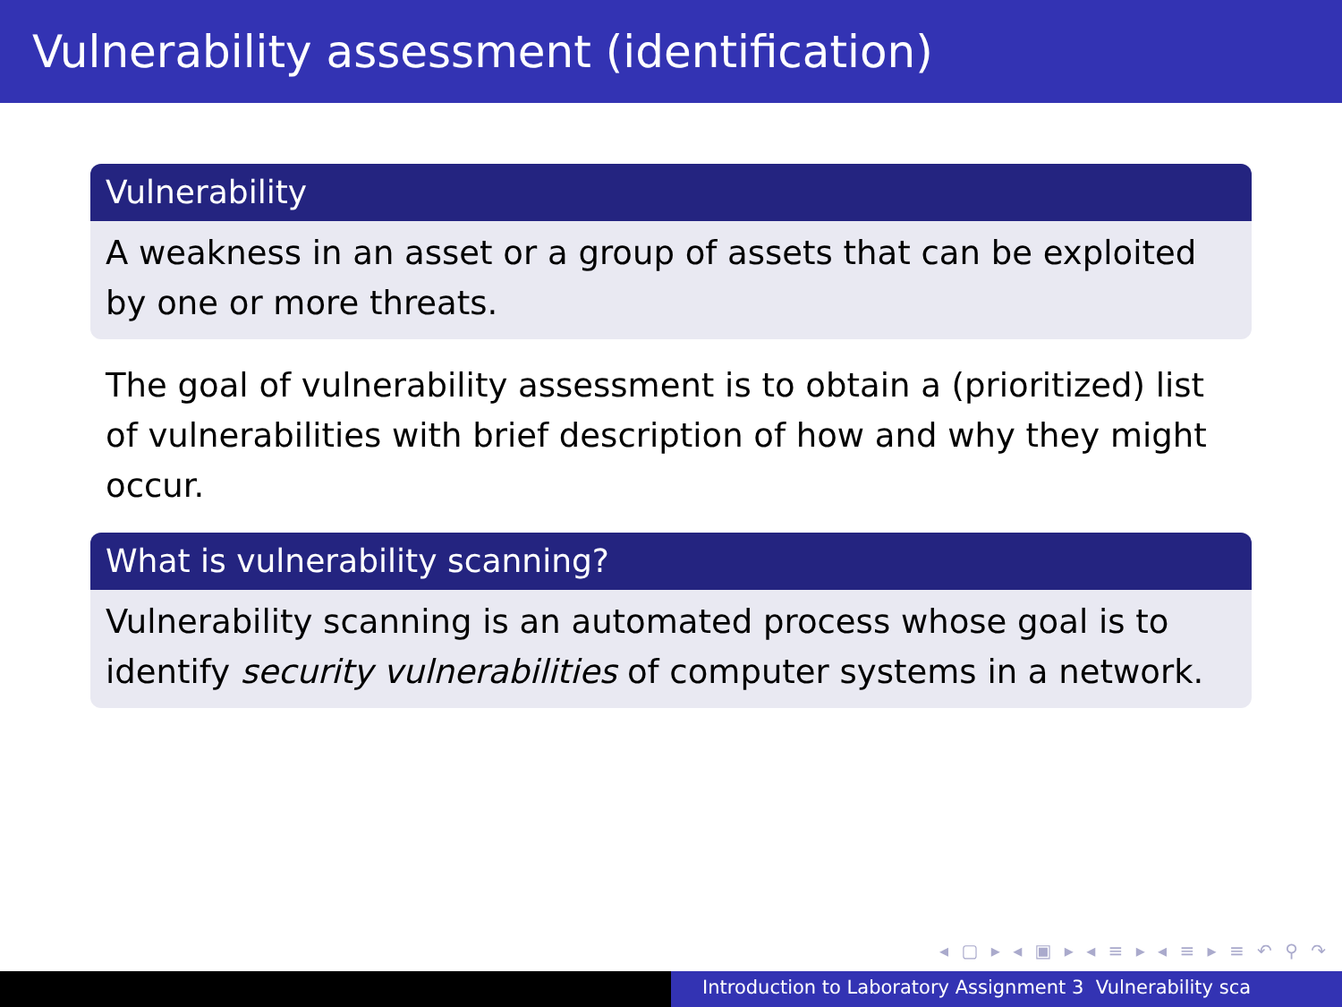Vulnerability assessment (identification)
Vulnerability
A weakness in an asset or a group of assets that can be exploited by one or more threats.
The goal of vulnerability assessment is to obtain a (prioritized) list of vulnerabilities with brief description of how and why they might occur.
What is vulnerability scanning?
Vulnerability scanning is an automated process whose goal is to identify security vulnerabilities of computer systems in a network.
◂ ▢ ▸ ◂ ▣ ▸ ◂ ≡ ▸ ◂ ≡ ▸ ≡ ↶ ⚲ ↷
Introduction to Laboratory Assignment 3 Vulnerability sca